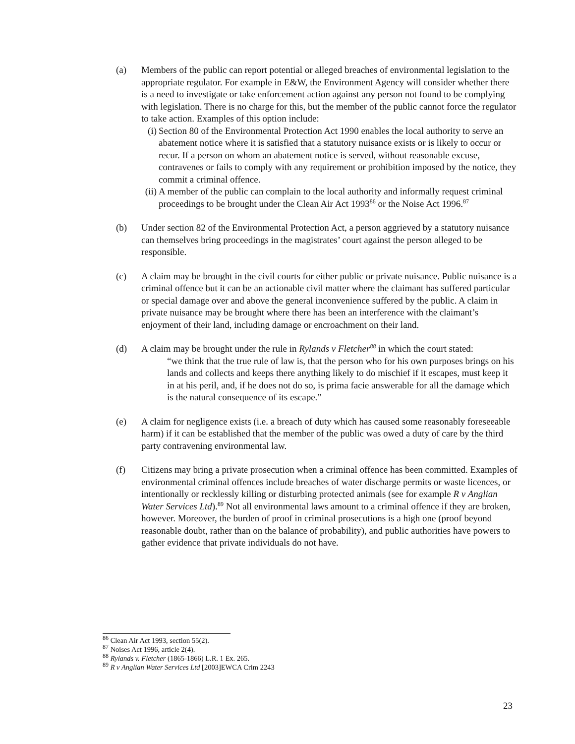(a) Members of the public can report potential or alleged breaches of environmental legislation to the appropriate regulator. For example in E&W, the Environment Agency will consider whether there is a need to investigate or take enforcement action against any person not found to be complying with legislation. There is no charge for this, but the member of the public cannot force the regulator to take action. Examples of this option include:
(i)
Section 80 of the Environmental Protection Act 1990 enables the local authority to serve an abatement notice where it is satisfied that a statutory nuisance exists or is likely to occur or recur. If a person on whom an abatement notice is served, without reasonable excuse, contravenes or fails to comply with any requirement or prohibition imposed by the notice, they commit a criminal offence.
(ii)
A member of the public can complain to the local authority and informally request criminal proceedings to be brought under the Clean Air Act 1993<sup>86</sup> or the Noise Act 1996.<sup>87</sup>
(b) Under section 82 of the Environmental Protection Act, a person aggrieved by a statutory nuisance can themselves bring proceedings in the magistrates’ court against the person alleged to be responsible.
(c) A claim may be brought in the civil courts for either public or private nuisance. Public nuisance is a criminal offence but it can be an actionable civil matter where the claimant has suffered particular or special damage over and above the general inconvenience suffered by the public. A claim in private nuisance may be brought where there has been an interference with the claimant’s enjoyment of their land, including damage or encroachment on their land.
(d) A claim may be brought under the rule in Rylands v Fletcher<sup>88</sup> in which the court stated:
“we think that the true rule of law is, that the person who for his own purposes brings on his lands and collects and keeps there anything likely to do mischief if it escapes, must keep it in at his peril, and, if he does not do so, is prima facie answerable for all the damage which is the natural consequence of its escape.”
(e) A claim for negligence exists (i.e. a breach of duty which has caused some reasonably foreseeable harm) if it can be established that the member of the public was owed a duty of care by the third party contravening environmental law.
(f) Citizens may bring a private prosecution when a criminal offence has been committed. Examples of environmental criminal offences include breaches of water discharge permits or waste licences, or intentionally or recklessly killing or disturbing protected animals (see for example R v Anglian Water Services Ltd).<sup>89</sup> Not all environmental laws amount to a criminal offence if they are broken, however. Moreover, the burden of proof in criminal prosecutions is a high one (proof beyond reasonable doubt, rather than on the balance of probability), and public authorities have powers to gather evidence that private individuals do not have.
<sup>86</sup> Clean Air Act 1993, section 55(2).
<sup>87</sup> Noises Act 1996, article 2(4).
<sup>88</sup> Rylands v. Fletcher (1865-1866) L.R. 1 Ex. 265.
<sup>89</sup> R v Anglian Water Services Ltd [2003]EWCA Crim 2243
23